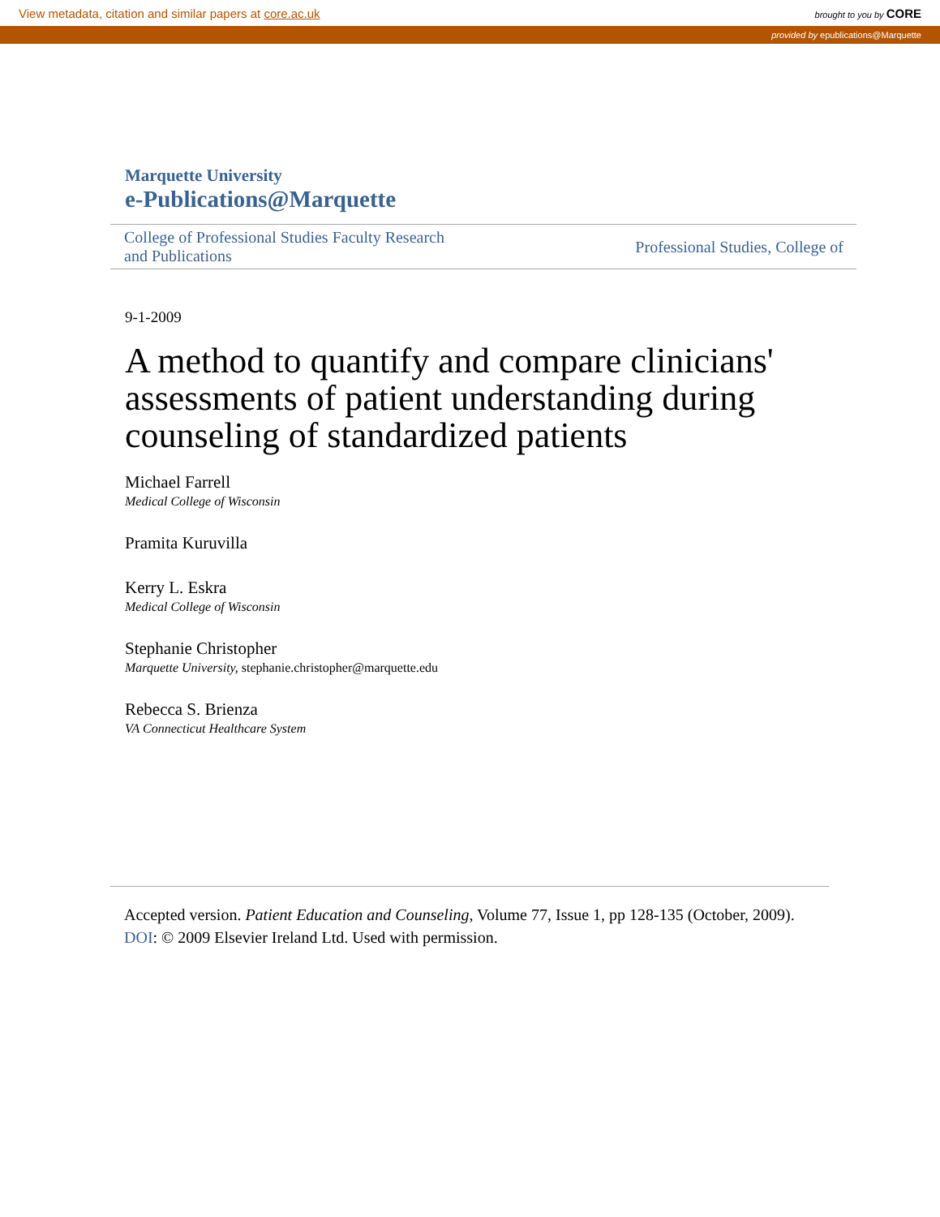View metadata, citation and similar papers at core.ac.uk brought to you by CORE
provided by epublications@Marquette
Marquette University
e-Publications@Marquette
College of Professional Studies Faculty Research
and Publications Professional Studies, College of
9-1-2009
A method to quantify and compare clinicians' assessments of patient understanding during counseling of standardized patients
Michael Farrell
Medical College of Wisconsin
Pramita Kuruvilla
Kerry L. Eskra
Medical College of Wisconsin
Stephanie Christopher
Marquette University, stephanie.christopher@marquette.edu
Rebecca S. Brienza
VA Connecticut Healthcare System
Accepted version. Patient Education and Counseling, Volume 77, Issue 1, pp 128-135 (October, 2009). DOI: © 2009 Elsevier Ireland Ltd. Used with permission.